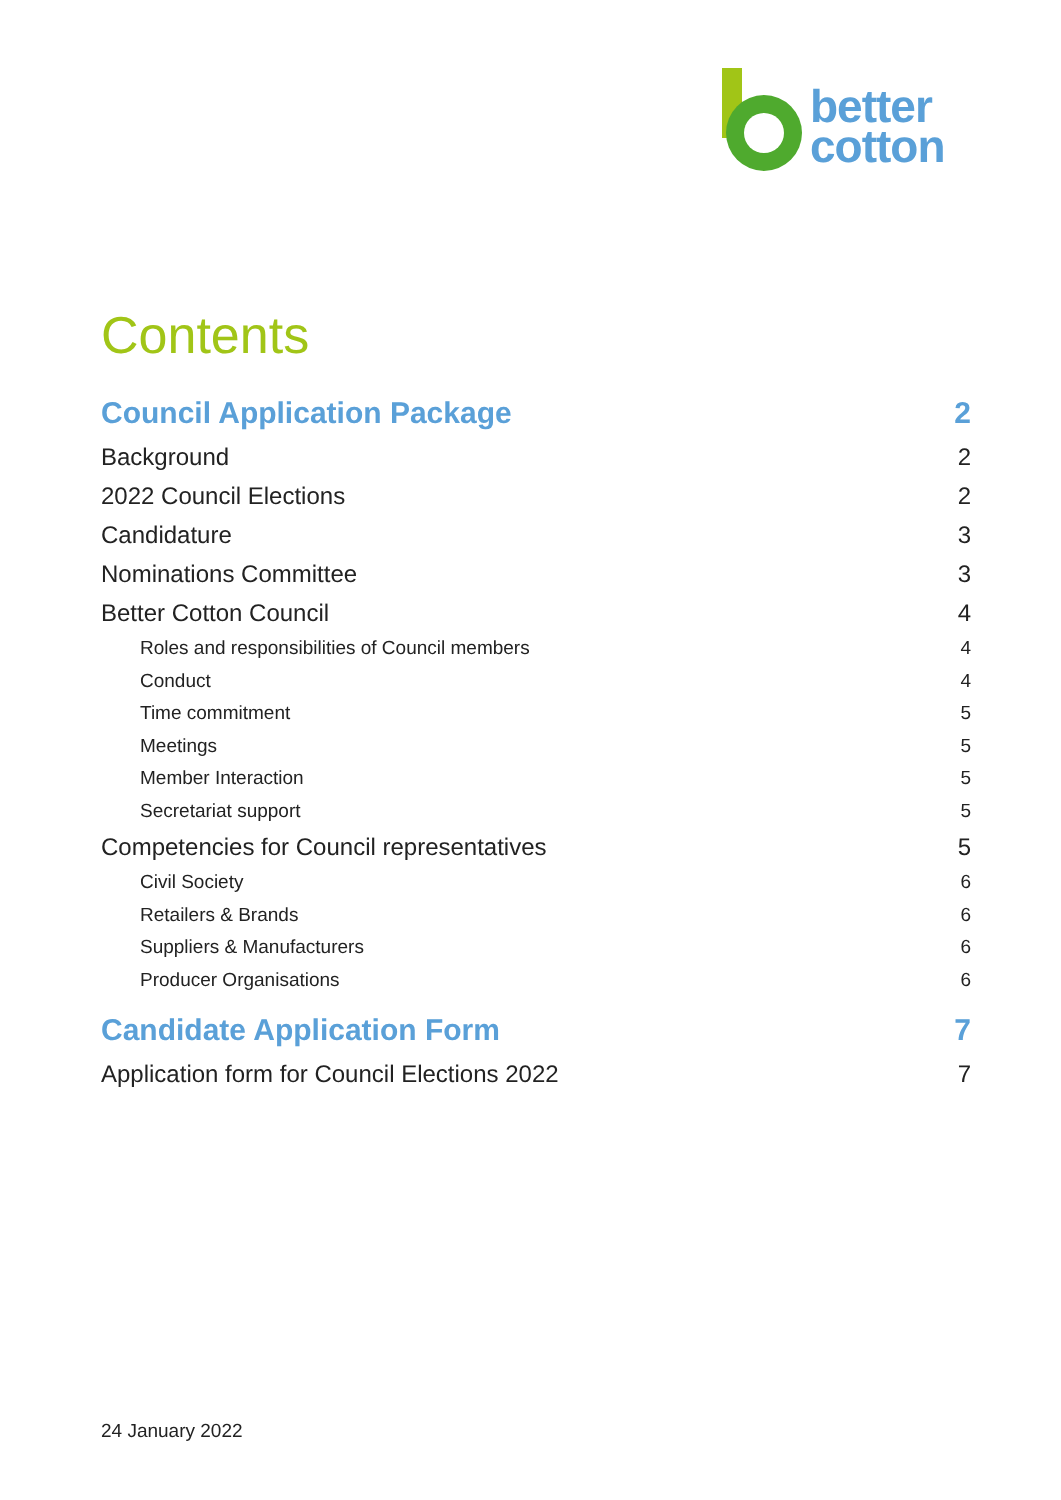better
cotton
Contents
Council Application Package 2
Background 2
2022 Council Elections 2
Candidature 3
Nominations Committee 3
Better Cotton Council 4
Roles and responsibilities of Council members 4
Conduct 4
Time commitment 5
Meetings 5
Member Interaction 5
Secretariat support 5
Competencies for Council representatives 5
Civil Society 6
Retailers & Brands 6
Suppliers & Manufacturers 6
Producer Organisations 6
Candidate Application Form 7
Application form for Council Elections 2022 7
24 January 2022